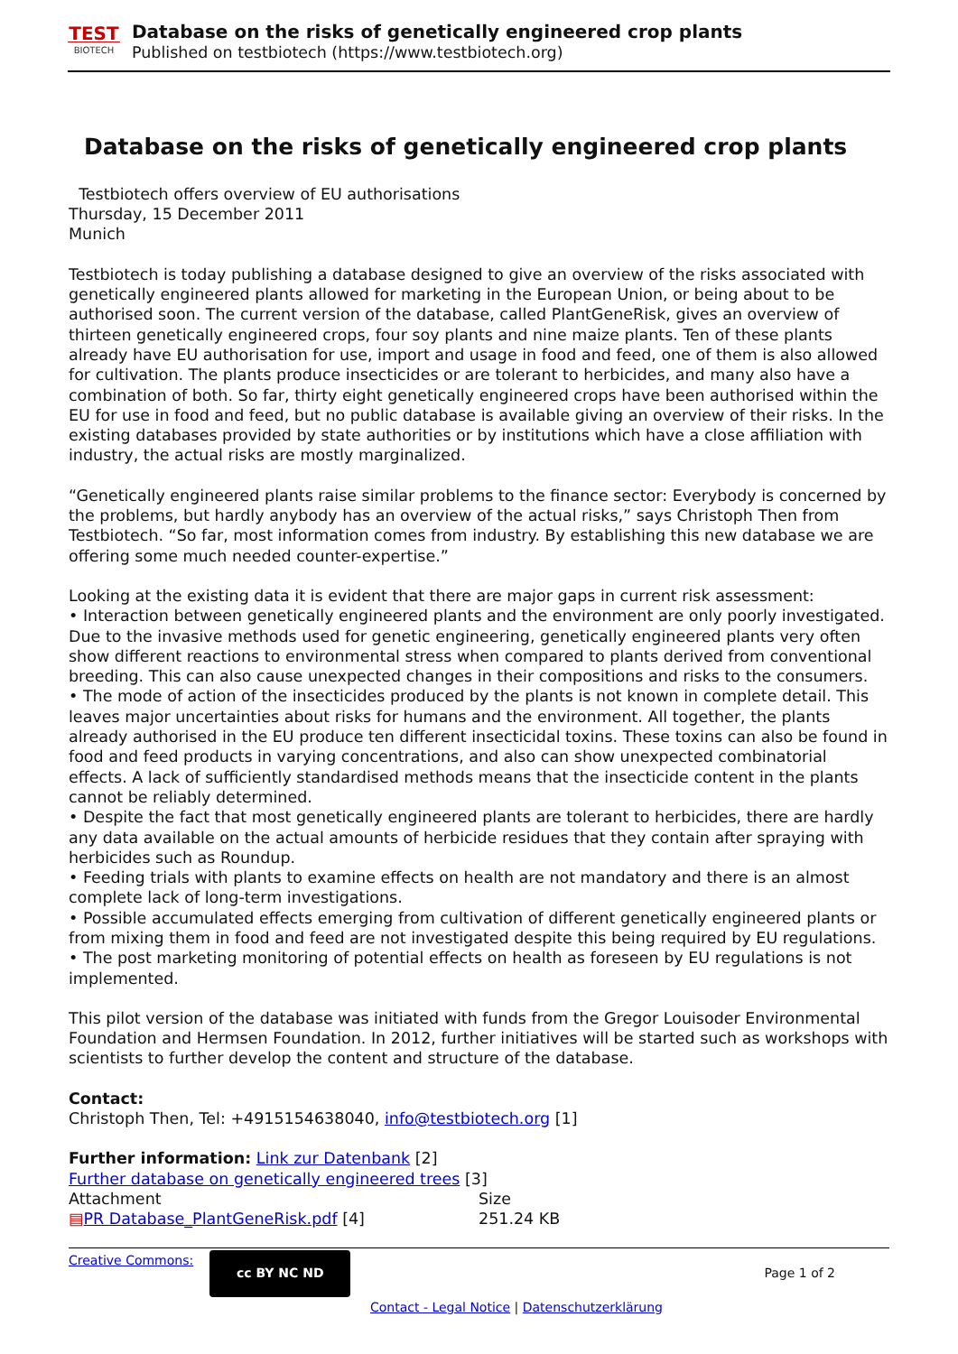TEST
BIOTECH
Database on the risks of genetically engineered crop plants
Published on testbiotech (https://www.testbiotech.org)
Database on the risks of genetically engineered crop plants
Testbiotech offers overview of EU authorisations
Thursday, 15 December 2011
Munich
Testbiotech is today publishing a database designed to give an overview of the risks associated with genetically engineered plants allowed for marketing in the European Union, or being about to be authorised soon. The current version of the database, called PlantGeneRisk, gives an overview of thirteen genetically engineered crops, four soy plants and nine maize plants. Ten of these plants already have EU authorisation for use, import and usage in food and feed, one of them is also allowed for cultivation. The plants produce insecticides or are tolerant to herbicides, and many also have a combination of both. So far, thirty eight genetically engineered crops have been authorised within the EU for use in food and feed, but no public database is available giving an overview of their risks. In the existing databases provided by state authorities or by institutions which have a close affiliation with industry, the actual risks are mostly marginalized.
“Genetically engineered plants raise similar problems to the finance sector: Everybody is concerned by the problems, but hardly anybody has an overview of the actual risks,” says Christoph Then from Testbiotech. “So far, most information comes from industry. By establishing this new database we are offering some much needed counter-expertise.”
Looking at the existing data it is evident that there are major gaps in current risk assessment:
• Interaction between genetically engineered plants and the environment are only poorly investigated. Due to the invasive methods used for genetic engineering, genetically engineered plants very often show different reactions to environmental stress when compared to plants derived from conventional breeding. This can also cause unexpected changes in their compositions and risks to the consumers.
• The mode of action of the insecticides produced by the plants is not known in complete detail. This leaves major uncertainties about risks for humans and the environment. All together, the plants already authorised in the EU produce ten different insecticidal toxins. These toxins can also be found in food and feed products in varying concentrations, and also can show unexpected combinatorial effects. A lack of sufficiently standardised methods means that the insecticide content in the plants cannot be reliably determined.
• Despite the fact that most genetically engineered plants are tolerant to herbicides, there are hardly any data available on the actual amounts of herbicide residues that they contain after spraying with herbicides such as Roundup.
• Feeding trials with plants to examine effects on health are not mandatory and there is an almost complete lack of long-term investigations.
• Possible accumulated effects emerging from cultivation of different genetically engineered plants or from mixing them in food and feed are not investigated despite this being required by EU regulations.
• The post marketing monitoring of potential effects on health as foreseen by EU regulations is not implemented.
This pilot version of the database was initiated with funds from the Gregor Louisoder Environmental Foundation and Hermsen Foundation. In 2012, further initiatives will be started such as workshops with scientists to further develop the content and structure of the database.
Contact:
Christoph Then, Tel: +4915154638040, info@testbiotech.org [1]
Further information: Link zur Datenbank [2]
Further database on genetically engineered trees [3]
| Attachment | Size |
| ▤ PR Database_PlantGeneRisk.pdf [4] | 251.24 KB |
Creative Commons:
cc BY NC ND
Page 1 of 2
Contact - Legal Notice | Datenschutzerklärung